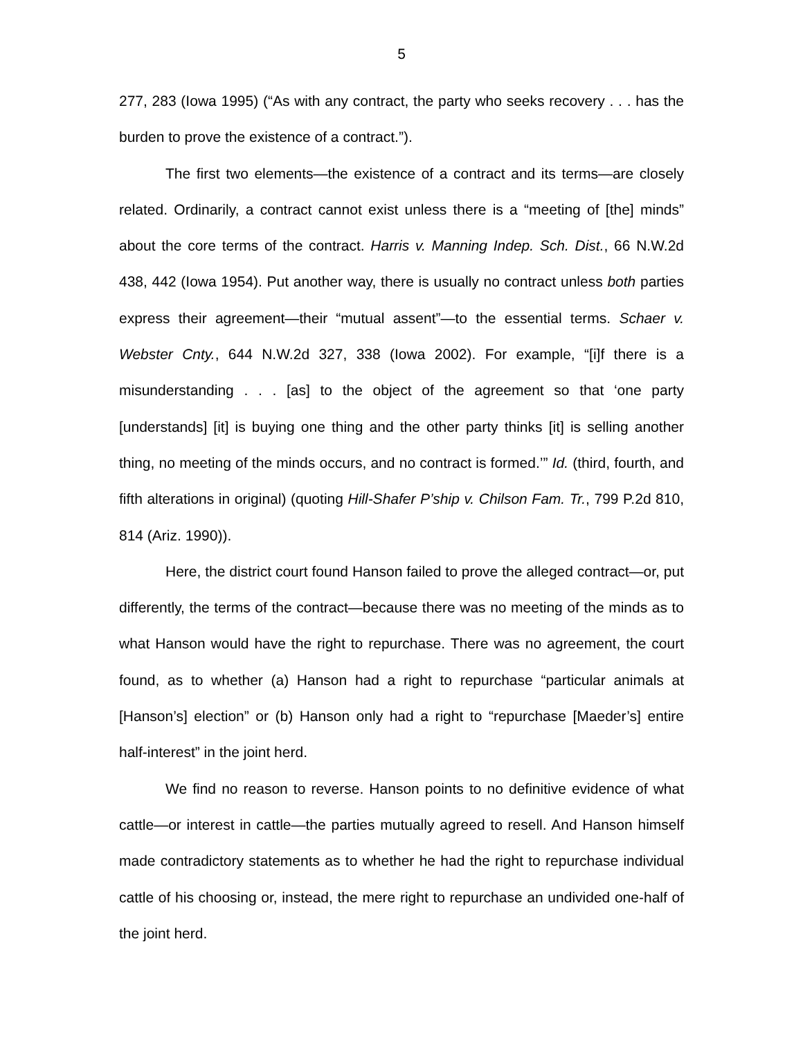5
277, 283 (Iowa 1995) (“As with any contract, the party who seeks recovery . . . has the burden to prove the existence of a contract.”).
The first two elements—the existence of a contract and its terms—are closely related. Ordinarily, a contract cannot exist unless there is a “meeting of [the] minds” about the core terms of the contract. Harris v. Manning Indep. Sch. Dist., 66 N.W.2d 438, 442 (Iowa 1954). Put another way, there is usually no contract unless both parties express their agreement—their “mutual assent”—to the essential terms. Schaer v. Webster Cnty., 644 N.W.2d 327, 338 (Iowa 2002). For example, “[i]f there is a misunderstanding . . . [as] to the object of the agreement so that ‘one party [understands] [it] is buying one thing and the other party thinks [it] is selling another thing, no meeting of the minds occurs, and no contract is formed.’” Id. (third, fourth, and fifth alterations in original) (quoting Hill-Shafer P’ship v. Chilson Fam. Tr., 799 P.2d 810, 814 (Ariz. 1990)).
Here, the district court found Hanson failed to prove the alleged contract—or, put differently, the terms of the contract—because there was no meeting of the minds as to what Hanson would have the right to repurchase. There was no agreement, the court found, as to whether (a) Hanson had a right to repurchase “particular animals at [Hanson’s] election” or (b) Hanson only had a right to “repurchase [Maeder’s] entire half-interest” in the joint herd.
We find no reason to reverse. Hanson points to no definitive evidence of what cattle—or interest in cattle—the parties mutually agreed to resell. And Hanson himself made contradictory statements as to whether he had the right to repurchase individual cattle of his choosing or, instead, the mere right to repurchase an undivided one-half of the joint herd.